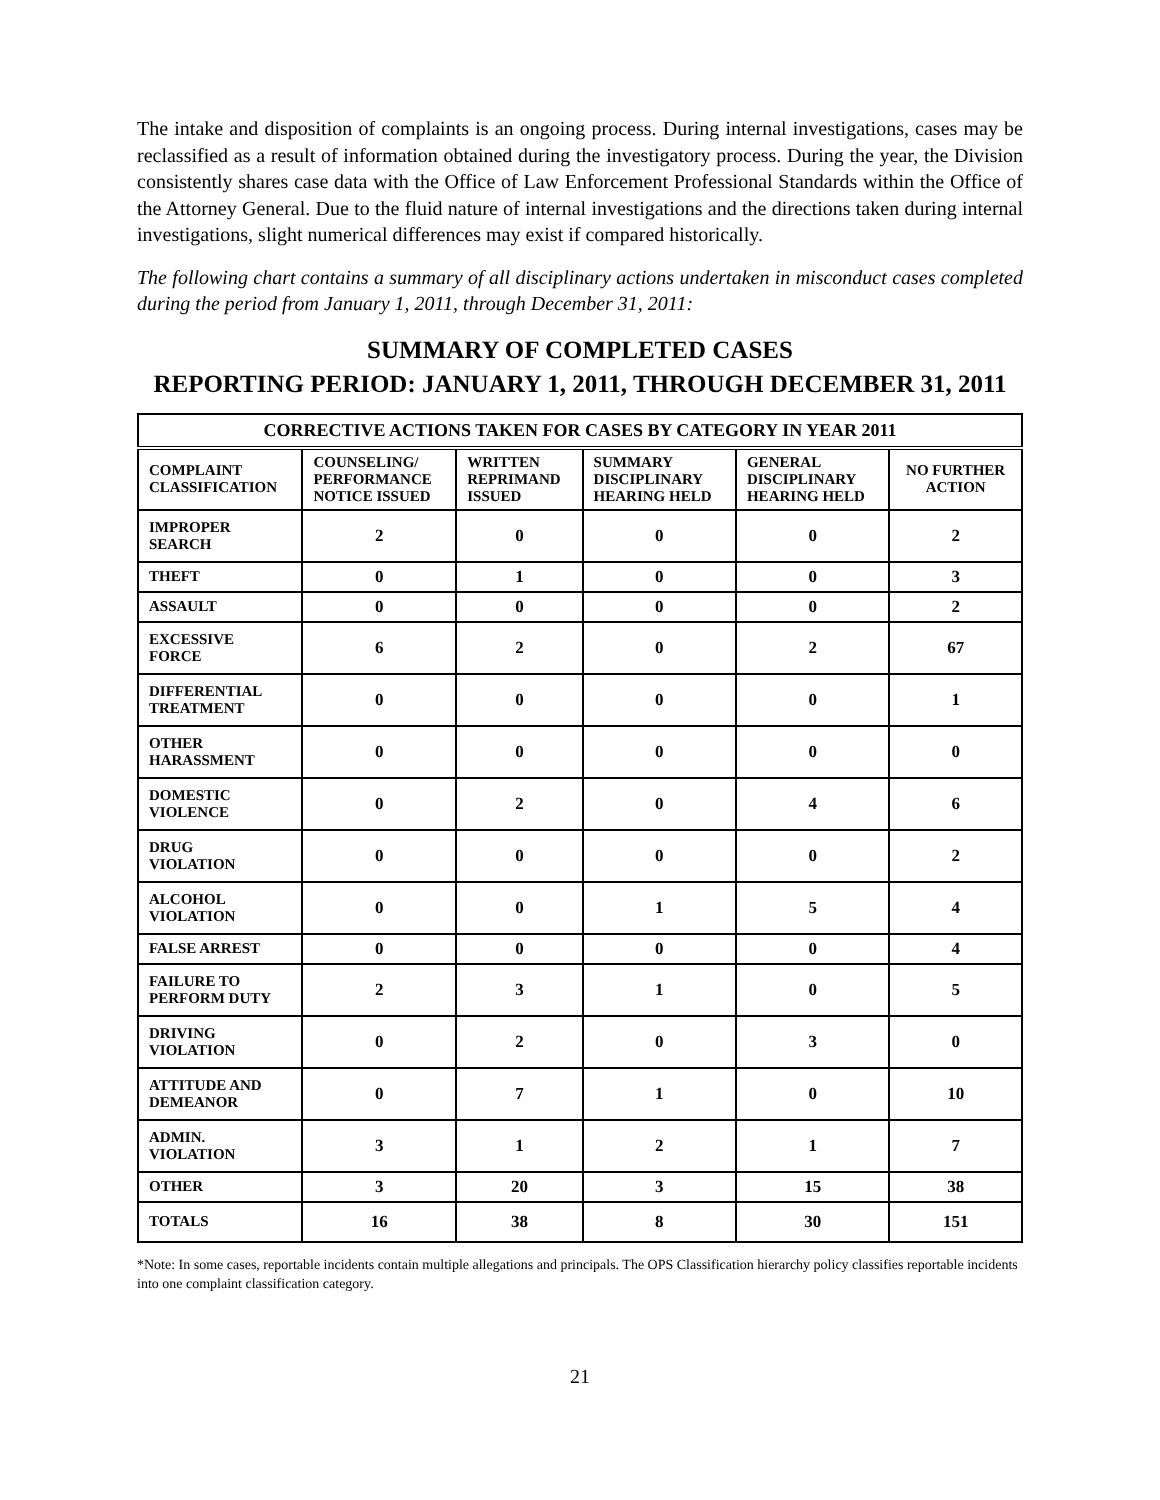The intake and disposition of complaints is an ongoing process. During internal investigations, cases may be reclassified as a result of information obtained during the investigatory process. During the year, the Division consistently shares case data with the Office of Law Enforcement Professional Standards within the Office of the Attorney General. Due to the fluid nature of internal investigations and the directions taken during internal investigations, slight numerical differences may exist if compared historically.
The following chart contains a summary of all disciplinary actions undertaken in misconduct cases completed during the period from January 1, 2011, through December 31, 2011:
SUMMARY OF COMPLETED CASES
REPORTING PERIOD: JANUARY 1, 2011, THROUGH DECEMBER 31, 2011
| CORRECTIVE ACTIONS TAKEN FOR CASES BY CATEGORY IN YEAR 2011 | | | | | |
| --- | --- | --- | --- | --- | --- |
| COMPLAINT CLASSIFICATION | COUNSELING/ PERFORMANCE NOTICE ISSUED | WRITTEN REPRIMAND ISSUED | SUMMARY DISCIPLINARY HEARING HELD | GENERAL DISCIPLINARY HEARING HELD | NO FURTHER ACTION |
| IMPROPER SEARCH | 2 | 0 | 0 | 0 | 2 |
| THEFT | 0 | 1 | 0 | 0 | 3 |
| ASSAULT | 0 | 0 | 0 | 0 | 2 |
| EXCESSIVE FORCE | 6 | 2 | 0 | 2 | 67 |
| DIFFERENTIAL TREATMENT | 0 | 0 | 0 | 0 | 1 |
| OTHER HARASSMENT | 0 | 0 | 0 | 0 | 0 |
| DOMESTIC VIOLENCE | 0 | 2 | 0 | 4 | 6 |
| DRUG VIOLATION | 0 | 0 | 0 | 0 | 2 |
| ALCOHOL VIOLATION | 0 | 0 | 1 | 5 | 4 |
| FALSE ARREST | 0 | 0 | 0 | 0 | 4 |
| FAILURE TO PERFORM DUTY | 2 | 3 | 1 | 0 | 5 |
| DRIVING VIOLATION | 0 | 2 | 0 | 3 | 0 |
| ATTITUDE AND DEMEANOR | 0 | 7 | 1 | 0 | 10 |
| ADMIN. VIOLATION | 3 | 1 | 2 | 1 | 7 |
| OTHER | 3 | 20 | 3 | 15 | 38 |
| TOTALS | 16 | 38 | 8 | 30 | 151 |
*Note: In some cases, reportable incidents contain multiple allegations and principals. The OPS Classification hierarchy policy classifies reportable incidents into one complaint classification category.
21